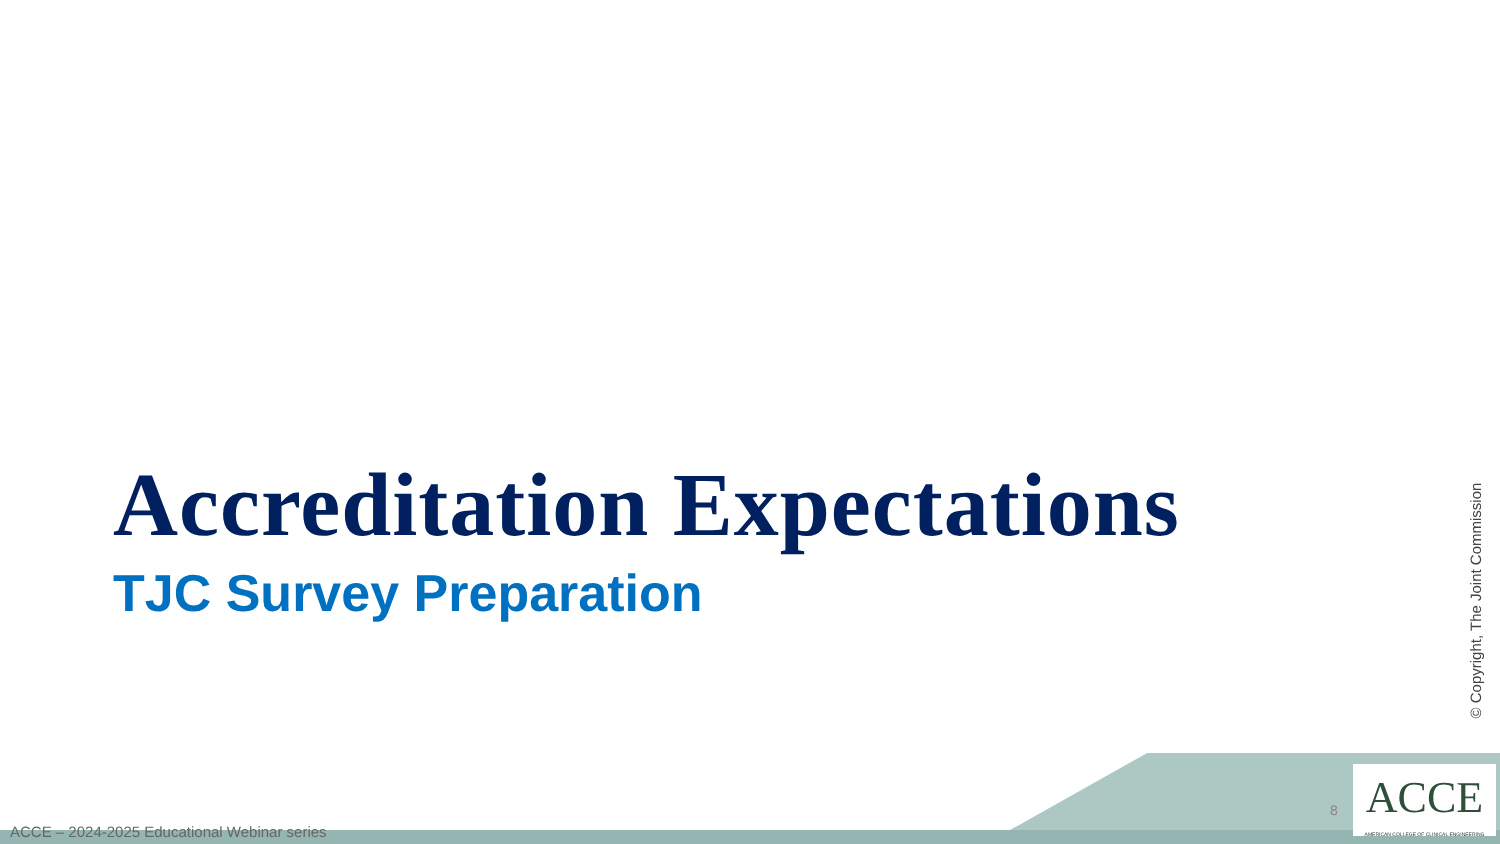Accreditation Expectations
TJC Survey Preparation
© Copyright, The Joint Commission
ACCE – 2024-2025 Educational Webinar series
8
ACCE
AMERICAN COLLEGE OF CLINICAL ENGINEERING